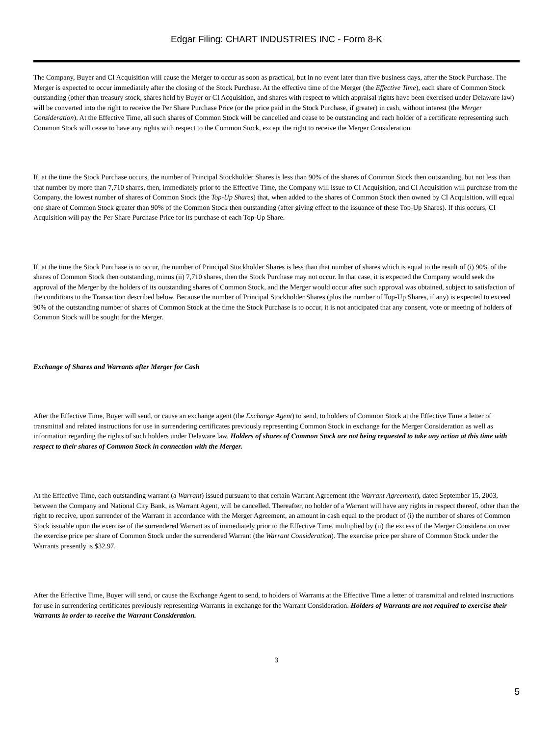Edgar Filing: CHART INDUSTRIES INC - Form 8-K
The Company, Buyer and CI Acquisition will cause the Merger to occur as soon as practical, but in no event later than five business days, after the Stock Purchase. The Merger is expected to occur immediately after the closing of the Stock Purchase. At the effective time of the Merger (the Effective Time), each share of Common Stock outstanding (other than treasury stock, shares held by Buyer or CI Acquisition, and shares with respect to which appraisal rights have been exercised under Delaware law) will be converted into the right to receive the Per Share Purchase Price (or the price paid in the Stock Purchase, if greater) in cash, without interest (the Merger Consideration). At the Effective Time, all such shares of Common Stock will be cancelled and cease to be outstanding and each holder of a certificate representing such Common Stock will cease to have any rights with respect to the Common Stock, except the right to receive the Merger Consideration.
If, at the time the Stock Purchase occurs, the number of Principal Stockholder Shares is less than 90% of the shares of Common Stock then outstanding, but not less than that number by more than 7,710 shares, then, immediately prior to the Effective Time, the Company will issue to CI Acquisition, and CI Acquisition will purchase from the Company, the lowest number of shares of Common Stock (the Top-Up Shares) that, when added to the shares of Common Stock then owned by CI Acquisition, will equal one share of Common Stock greater than 90% of the Common Stock then outstanding (after giving effect to the issuance of these Top-Up Shares). If this occurs, CI Acquisition will pay the Per Share Purchase Price for its purchase of each Top-Up Share.
If, at the time the Stock Purchase is to occur, the number of Principal Stockholder Shares is less than that number of shares which is equal to the result of (i) 90% of the shares of Common Stock then outstanding, minus (ii) 7,710 shares, then the Stock Purchase may not occur. In that case, it is expected the Company would seek the approval of the Merger by the holders of its outstanding shares of Common Stock, and the Merger would occur after such approval was obtained, subject to satisfaction of the conditions to the Transaction described below. Because the number of Principal Stockholder Shares (plus the number of Top-Up Shares, if any) is expected to exceed 90% of the outstanding number of shares of Common Stock at the time the Stock Purchase is to occur, it is not anticipated that any consent, vote or meeting of holders of Common Stock will be sought for the Merger.
Exchange of Shares and Warrants after Merger for Cash
After the Effective Time, Buyer will send, or cause an exchange agent (the Exchange Agent) to send, to holders of Common Stock at the Effective Time a letter of transmittal and related instructions for use in surrendering certificates previously representing Common Stock in exchange for the Merger Consideration as well as information regarding the rights of such holders under Delaware law. Holders of shares of Common Stock are not being requested to take any action at this time with respect to their shares of Common Stock in connection with the Merger.
At the Effective Time, each outstanding warrant (a Warrant) issued pursuant to that certain Warrant Agreement (the Warrant Agreement), dated September 15, 2003, between the Company and National City Bank, as Warrant Agent, will be cancelled. Thereafter, no holder of a Warrant will have any rights in respect thereof, other than the right to receive, upon surrender of the Warrant in accordance with the Merger Agreement, an amount in cash equal to the product of (i) the number of shares of Common Stock issuable upon the exercise of the surrendered Warrant as of immediately prior to the Effective Time, multiplied by (ii) the excess of the Merger Consideration over the exercise price per share of Common Stock under the surrendered Warrant (the Warrant Consideration). The exercise price per share of Common Stock under the Warrants presently is $32.97.
After the Effective Time, Buyer will send, or cause the Exchange Agent to send, to holders of Warrants at the Effective Time a letter of transmittal and related instructions for use in surrendering certificates previously representing Warrants in exchange for the Warrant Consideration. Holders of Warrants are not required to exercise their Warrants in order to receive the Warrant Consideration.
3
5